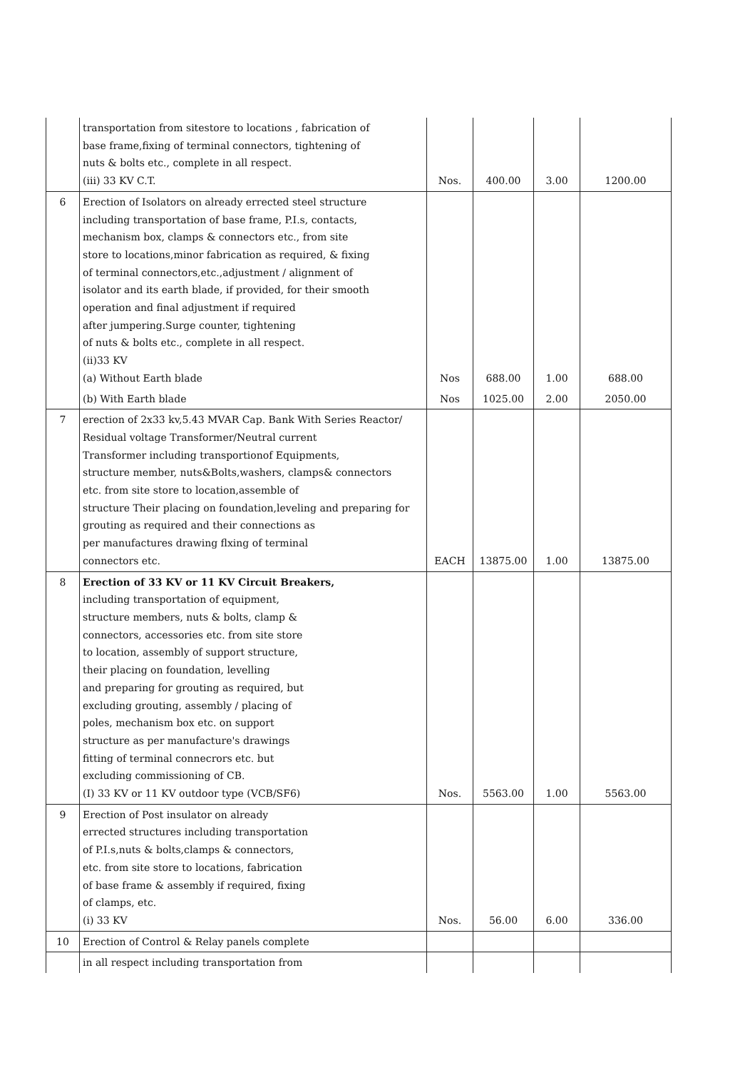| | transportation from sitestore to locations , fabrication of base frame,fixing of terminal connectors, tightening of nuts & bolts etc., complete in all respect. (iii) 33 KV C.T. | Nos. | 400.00 | 3.00 | 1200.00 |
| 6 | Erection of Isolators on already errected steel structure including transportation of base frame, P.I.s, contacts, mechanism box, clamps & connectors etc., from site store to locations,minor fabrication as required, & fixing of terminal connectors,etc.,adjustment / alignment of isolator and its earth blade, if provided, for their smooth operation and final adjustment if required after jumpering.Surge counter, tightening of nuts & bolts etc., complete in all respect. (ii)33 KV (a) Without Earth blade | Nos | 688.00 | 1.00 | 688.00 |
| | (b) With Earth blade | Nos | 1025.00 | 2.00 | 2050.00 |
| 7 | erection of 2x33 kv,5.43 MVAR Cap. Bank With Series Reactor/ Residual voltage Transformer/Neutral current Transformer including transportionof Equipments, structure member, nuts&Bolts,washers, clamps& connectors etc. from site store to location,assemble of structure Their placing on foundation,leveling and preparing for grouting as required and their connections as per manufactures drawing flxing of terminal connectors etc. | EACH | 13875.00 | 1.00 | 13875.00 |
| 8 | Erection of 33 KV or 11 KV Circuit Breakers, including transportation of equipment, structure members, nuts & bolts, clamp & connectors, accessories etc. from site store to location, assembly of support structure, their placing on foundation, levelling and preparing for grouting as required, but excluding grouting, assembly / placing of poles, mechanism box etc. on support structure as per manufacture's drawings fitting of terminal connecrors etc. but excluding commissioning of CB. (I) 33 KV or 11 KV outdoor type (VCB/SF6) | Nos. | 5563.00 | 1.00 | 5563.00 |
| 9 | Erection of Post insulator on already errected structures including transportation of P.I.s,nuts & bolts,clamps & connectors, etc. from site store to locations, fabrication of base frame & assembly if required, fixing of clamps, etc. (i) 33 KV | Nos. | 56.00 | 6.00 | 336.00 |
| 10 | Erection of Control & Relay panels complete | | | | |
| | in all respect including transportation from | | | | |